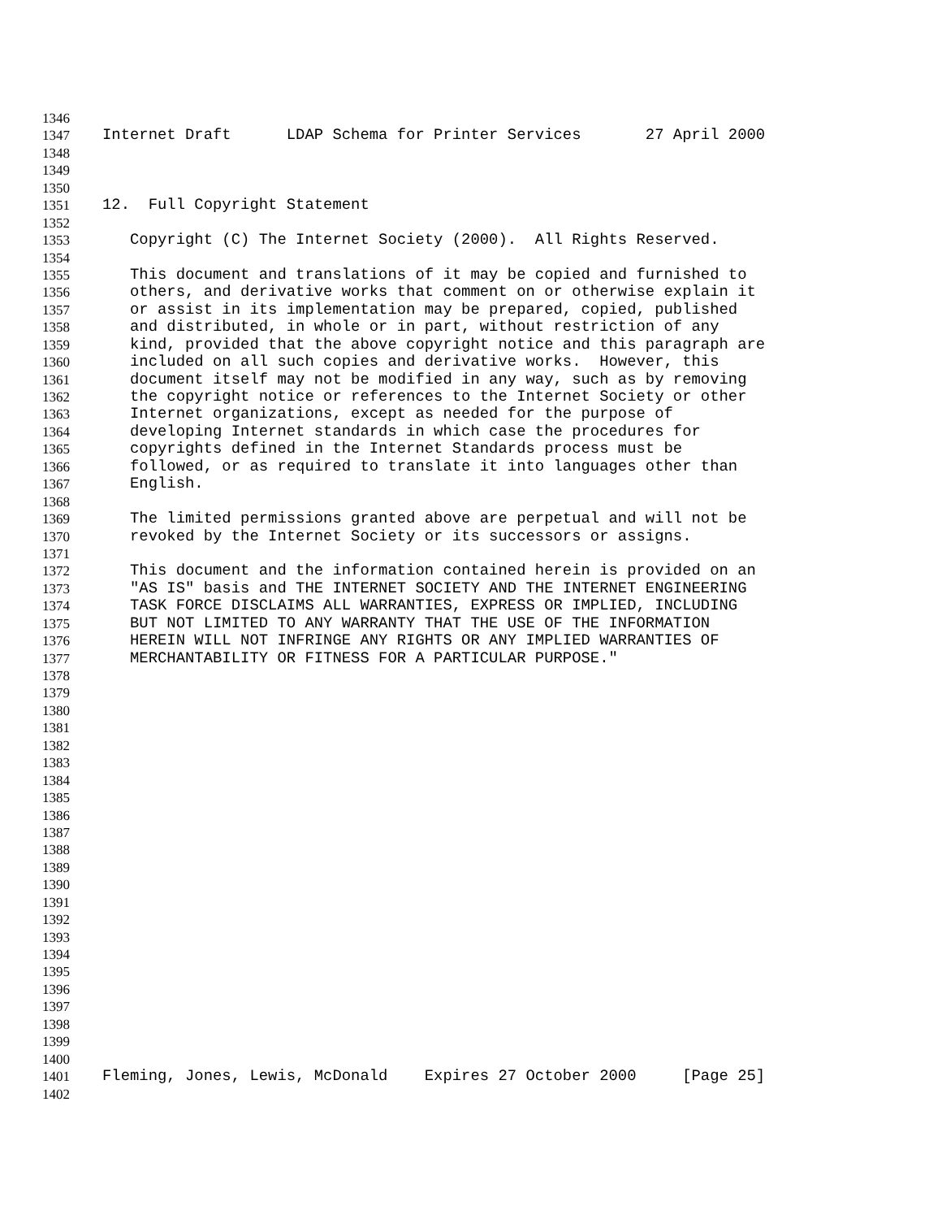1346
1347 Internet Draft LDAP Schema for Printer Services 27 April 2000
1348
1349
1350
1351 12. Full Copyright Statement
1352
1353 Copyright (C) The Internet Society (2000). All Rights Reserved.
1354
1355 This document and translations of it may be copied and furnished to
1356 others, and derivative works that comment on or otherwise explain it
1357 or assist in its implementation may be prepared, copied, published
1358 and distributed, in whole or in part, without restriction of any
1359 kind, provided that the above copyright notice and this paragraph are
1360 included on all such copies and derivative works. However, this
1361 document itself may not be modified in any way, such as by removing
1362 the copyright notice or references to the Internet Society or other
1363 Internet organizations, except as needed for the purpose of
1364 developing Internet standards in which case the procedures for
1365 copyrights defined in the Internet Standards process must be
1366 followed, or as required to translate it into languages other than
1367 English.
1368
1369 The limited permissions granted above are perpetual and will not be
1370 revoked by the Internet Society or its successors or assigns.
1371
1372 This document and the information contained herein is provided on an
1373 "AS IS" basis and THE INTERNET SOCIETY AND THE INTERNET ENGINEERING
1374 TASK FORCE DISCLAIMS ALL WARRANTIES, EXPRESS OR IMPLIED, INCLUDING
1375 BUT NOT LIMITED TO ANY WARRANTY THAT THE USE OF THE INFORMATION
1376 HEREIN WILL NOT INFRINGE ANY RIGHTS OR ANY IMPLIED WARRANTIES OF
1377 MERCHANTABILITY OR FITNESS FOR A PARTICULAR PURPOSE."
1378
1379
1380
1381
1382
1383
1384
1385
1386
1387
1388
1389
1390
1391
1392
1393
1394
1395
1396
1397
1398
1399
1400
1401 Fleming, Jones, Lewis, McDonald Expires 27 October 2000 [Page 25]
1402